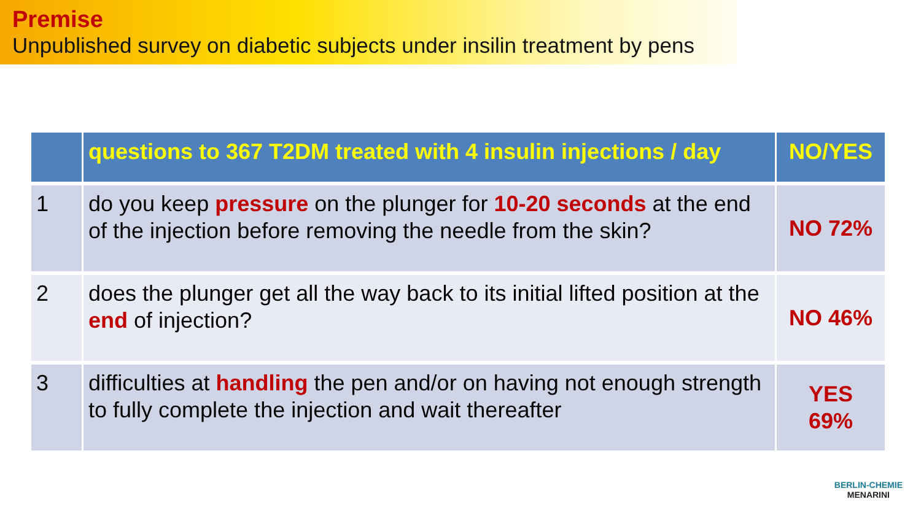Premise
Unpublished survey on diabetic subjects under insilin treatment by pens
| | questions to 367 T2DM treated with 4 insulin injections / day | NO/YES |
| --- | --- | --- |
| 1 | do you keep pressure on the plunger for 10-20 seconds at the end of the injection before removing the needle from the skin? | NO 72% |
| 2 | does the plunger get all the way back to its initial lifted position at the end of injection? | NO 46% |
| 3 | difficulties at handling the pen and/or on having not enough strength to fully complete the injection and wait thereafter | YES 69% |
BERLIN-CHEMIE
MENARINI